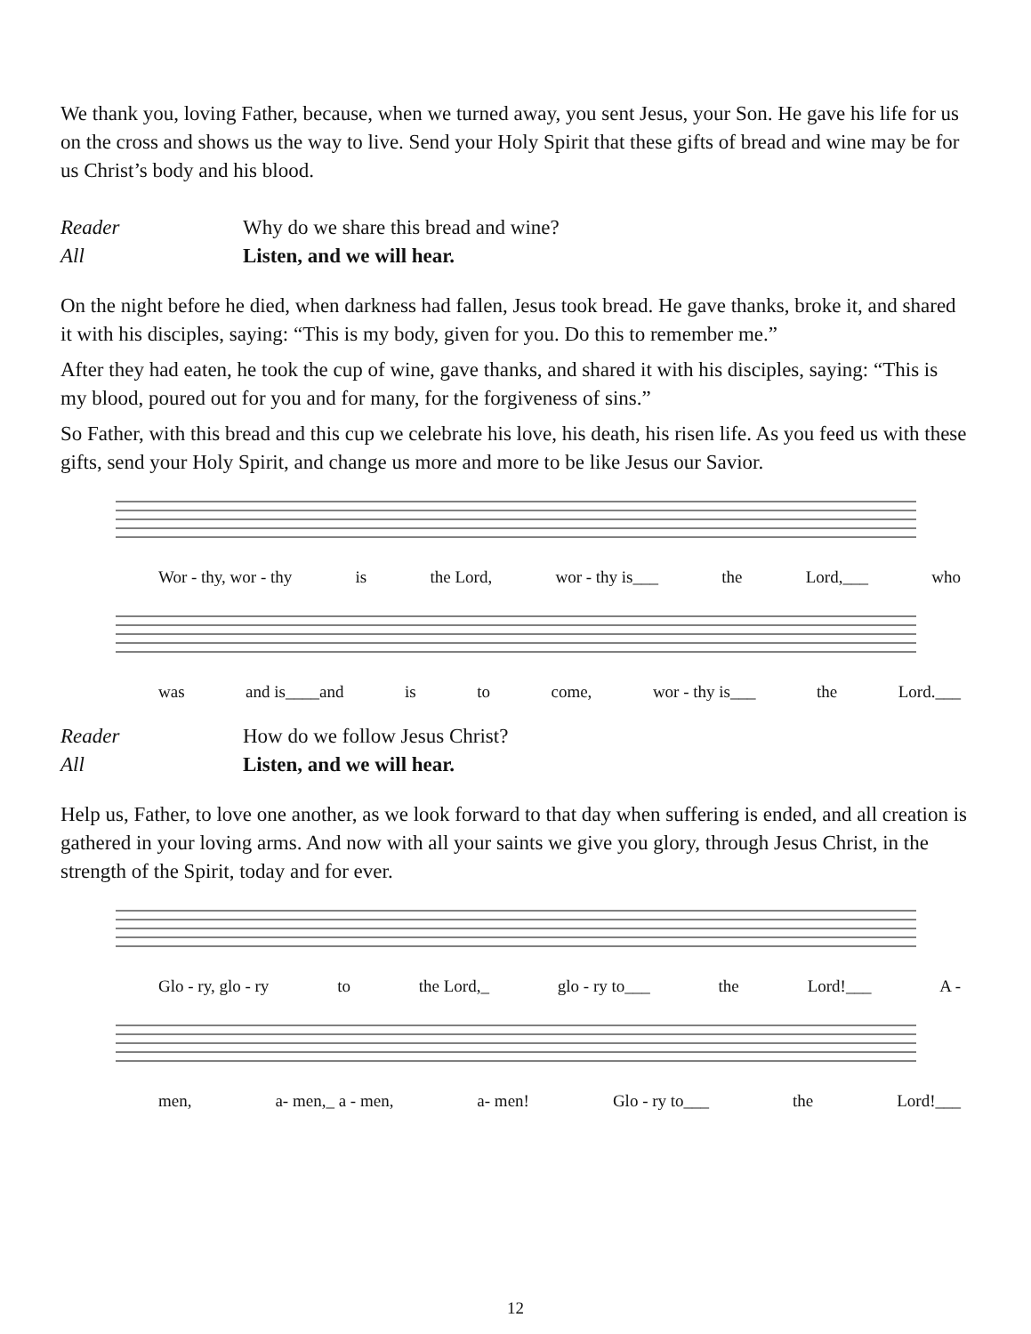We thank you, loving Father, because, when we turned away, you sent Jesus, your Son. He gave his life for us on the cross and shows us the way to live. Send your Holy Spirit that these gifts of bread and wine may be for us Christ’s body and his blood.
Reader Why do we share this bread and wine?
All Listen, and we will hear.
On the night before he died, when darkness had fallen, Jesus took bread. He gave thanks, broke it, and shared it with his disciples, saying: “This is my body, given for you. Do this to remember me.”
After they had eaten, he took the cup of wine, gave thanks, and shared it with his disciples, saying: “This is my blood, poured out for you and for many, for the forgiveness of sins.”
So Father, with this bread and this cup we celebrate his love, his death, his risen life. As you feed us with these gifts, send your Holy Spirit, and change us more and more to be like Jesus our Savior.
Wor - thy, wor - thy is the Lord, wor - thy is___ the Lord,___ who
was and is____and is to come, wor - thy is___ the Lord.___
Reader How do we follow Jesus Christ?
All Listen, and we will hear.
Help us, Father, to love one another, as we look forward to that day when suffering is ended, and all creation is gathered in your loving arms. And now with all your saints we give you glory, through Jesus Christ, in the strength of the Spirit, today and for ever.
Glo - ry, glo - ry to the Lord,_ glo - ry to___ the Lord!___ A -
men, a- men,_ a - men, a- men! Glo - ry to___ the Lord!___
12